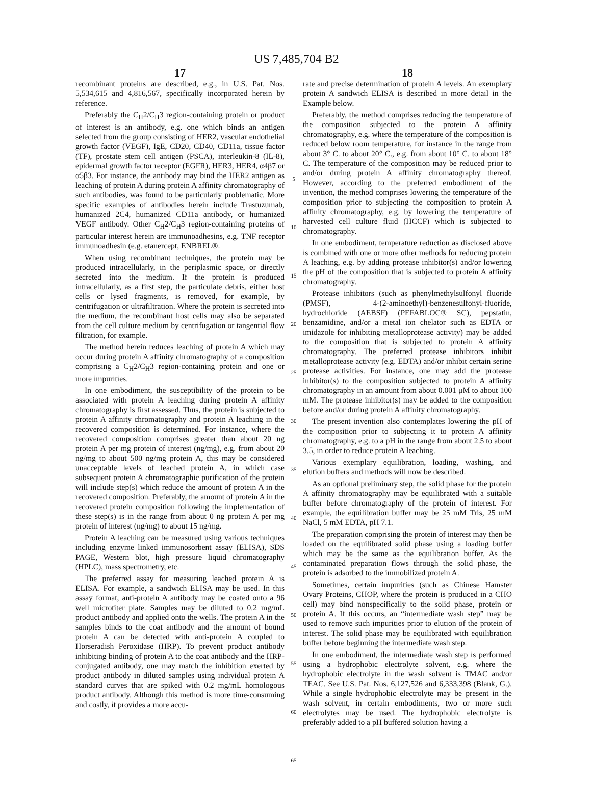US 7,485,704 B2
17
recombinant proteins are described, e.g., in U.S. Pat. Nos. 5,534,615 and 4,816,567, specifically incorporated herein by reference.
Preferably the C<sub>H</sub>2/C<sub>H</sub>3 region-containing protein or product of interest is an antibody, e.g. one which binds an antigen selected from the group consisting of HER2, vascular endothelial growth factor (VEGF), IgE, CD20, CD40, CD11a, tissue factor (TF), prostate stem cell antigen (PSCA), interleukin-8 (IL-8), epidermal growth factor receptor (EGFR), HER3, HER4, α4β7 or α5β3. For instance, the antibody may bind the HER2 antigen as leaching of protein A during protein A affinity chromatography of such antibodies, was found to be particularly problematic. More specific examples of antibodies herein include Trastuzumab, humanized 2C4, humanized CD11a antibody, or humanized VEGF antibody. Other C<sub>H</sub>2/C<sub>H</sub>3 region-containing proteins of particular interest herein are immunoadhesins, e.g. TNF receptor immunoadhesin (e.g. etanercept, ENBREL®.
When using recombinant techniques, the protein may be produced intracellularly, in the periplasmic space, or directly secreted into the medium. If the protein is produced intracellularly, as a first step, the particulate debris, either host cells or lysed fragments, is removed, for example, by centrifugation or ultrafiltration. Where the protein is secreted into the medium, the recombinant host cells may also be separated from the cell culture medium by centrifugation or tangential flow filtration, for example.
The method herein reduces leaching of protein A which may occur during protein A affinity chromatography of a composition comprising a C<sub>H</sub>2/C<sub>H</sub>3 region-containing protein and one or more impurities.
In one embodiment, the susceptibility of the protein to be associated with protein A leaching during protein A affinity chromatography is first assessed. Thus, the protein is subjected to protein A affinity chromatography and protein A leaching in the recovered composition is determined. For instance, where the recovered composition comprises greater than about 20 ng protein A per mg protein of interest (ng/mg), e.g. from about 20 ng/mg to about 500 ng/mg protein A, this may be considered unacceptable levels of leached protein A, in which case subsequent protein A chromatographic purification of the protein will include step(s) which reduce the amount of protein A in the recovered composition. Preferably, the amount of protein A in the recovered protein composition following the implementation of these step(s) is in the range from about 0 ng protein A per mg protein of interest (ng/mg) to about 15 ng/mg.
Protein A leaching can be measured using various techniques including enzyme linked immunosorbent assay (ELISA), SDS PAGE, Western blot, high pressure liquid chromatography (HPLC), mass spectrometry, etc.
The preferred assay for measuring leached protein A is ELISA. For example, a sandwich ELISA may be used. In this assay format, anti-protein A antibody may be coated onto a 96 well microtiter plate. Samples may be diluted to 0.2 mg/mL product antibody and applied onto the wells. The protein A in the samples binds to the coat antibody and the amount of bound protein A can be detected with anti-protein A coupled to Horseradish Peroxidase (HRP). To prevent product antibody inhibiting binding of protein A to the coat antibody and the HRP-conjugated antibody, one may match the inhibition exerted by product antibody in diluted samples using individual protein A standard curves that are spiked with 0.2 mg/mL homologous product antibody. Although this method is more time-consuming and costly, it provides a more accu-
5
10
15
20
25
30
35
40
45
50
55
60
65
18
rate and precise determination of protein A levels. An exemplary protein A sandwich ELISA is described in more detail in the Example below.
Preferably, the method comprises reducing the temperature of the composition subjected to the protein A affinity chromatography, e.g. where the temperature of the composition is reduced below room temperature, for instance in the range from about 3° C. to about 20° C., e.g. from about 10° C. to about 18° C. The temperature of the composition may be reduced prior to and/or during protein A affinity chromatography thereof. However, according to the preferred embodiment of the invention, the method comprises lowering the temperature of the composition prior to subjecting the composition to protein A affinity chromatography, e.g. by lowering the temperature of harvested cell culture fluid (HCCF) which is subjected to chromatography.
In one embodiment, temperature reduction as disclosed above is combined with one or more other methods for reducing protein A leaching, e.g. by adding protease inhibitor(s) and/or lowering the pH of the composition that is subjected to protein A affinity chromatography.
Protease inhibitors (such as phenylmethylsulfonyl fluoride (PMSF), 4-(2-aminoethyl)-benzenesulfonyl-fluoride, hydrochloride (AEBSF) (PEFABLOC® SC), pepstatin, benzamidine, and/or a metal ion chelator such as EDTA or imidazole for inhibiting metalloprotease activity) may be added to the composition that is subjected to protein A affinity chromatography. The preferred protease inhibitors inhibit metalloprotease activity (e.g. EDTA) and/or inhibit certain serine protease activities. For instance, one may add the protease inhibitor(s) to the composition subjected to protein A affinity chromatography in an amount from about 0.001 μM to about 100 mM. The protease inhibitor(s) may be added to the composition before and/or during protein A affinity chromatography.
The present invention also contemplates lowering the pH of the composition prior to subjecting it to protein A affinity chromatography, e.g. to a pH in the range from about 2.5 to about 3.5, in order to reduce protein A leaching.
Various exemplary equilibration, loading, washing, and elution buffers and methods will now be described.
As an optional preliminary step, the solid phase for the protein A affinity chromatography may be equilibrated with a suitable buffer before chromatography of the protein of interest. For example, the equilibration buffer may be 25 mM Tris, 25 mM NaCl, 5 mM EDTA, pH 7.1.
The preparation comprising the protein of interest may then be loaded on the equilibrated solid phase using a loading buffer which may be the same as the equilibration buffer. As the contaminated preparation flows through the solid phase, the protein is adsorbed to the immobilized protein A.
Sometimes, certain impurities (such as Chinese Hamster Ovary Proteins, CHOP, where the protein is produced in a CHO cell) may bind nonspecifically to the solid phase, protein or protein A. If this occurs, an “intermediate wash step” may be used to remove such impurities prior to elution of the protein of interest. The solid phase may be equilibrated with equilibration buffer before beginning the intermediate wash step.
In one embodiment, the intermediate wash step is performed using a hydrophobic electrolyte solvent, e.g. where the hydrophobic electrolyte in the wash solvent is TMAC and/or TEAC. See U.S. Pat. Nos. 6,127,526 and 6,333,398 (Blank, G.). While a single hydrophobic electrolyte may be present in the wash solvent, in certain embodiments, two or more such electrolytes may be used. The hydrophobic electrolyte is preferably added to a pH buffered solution having a